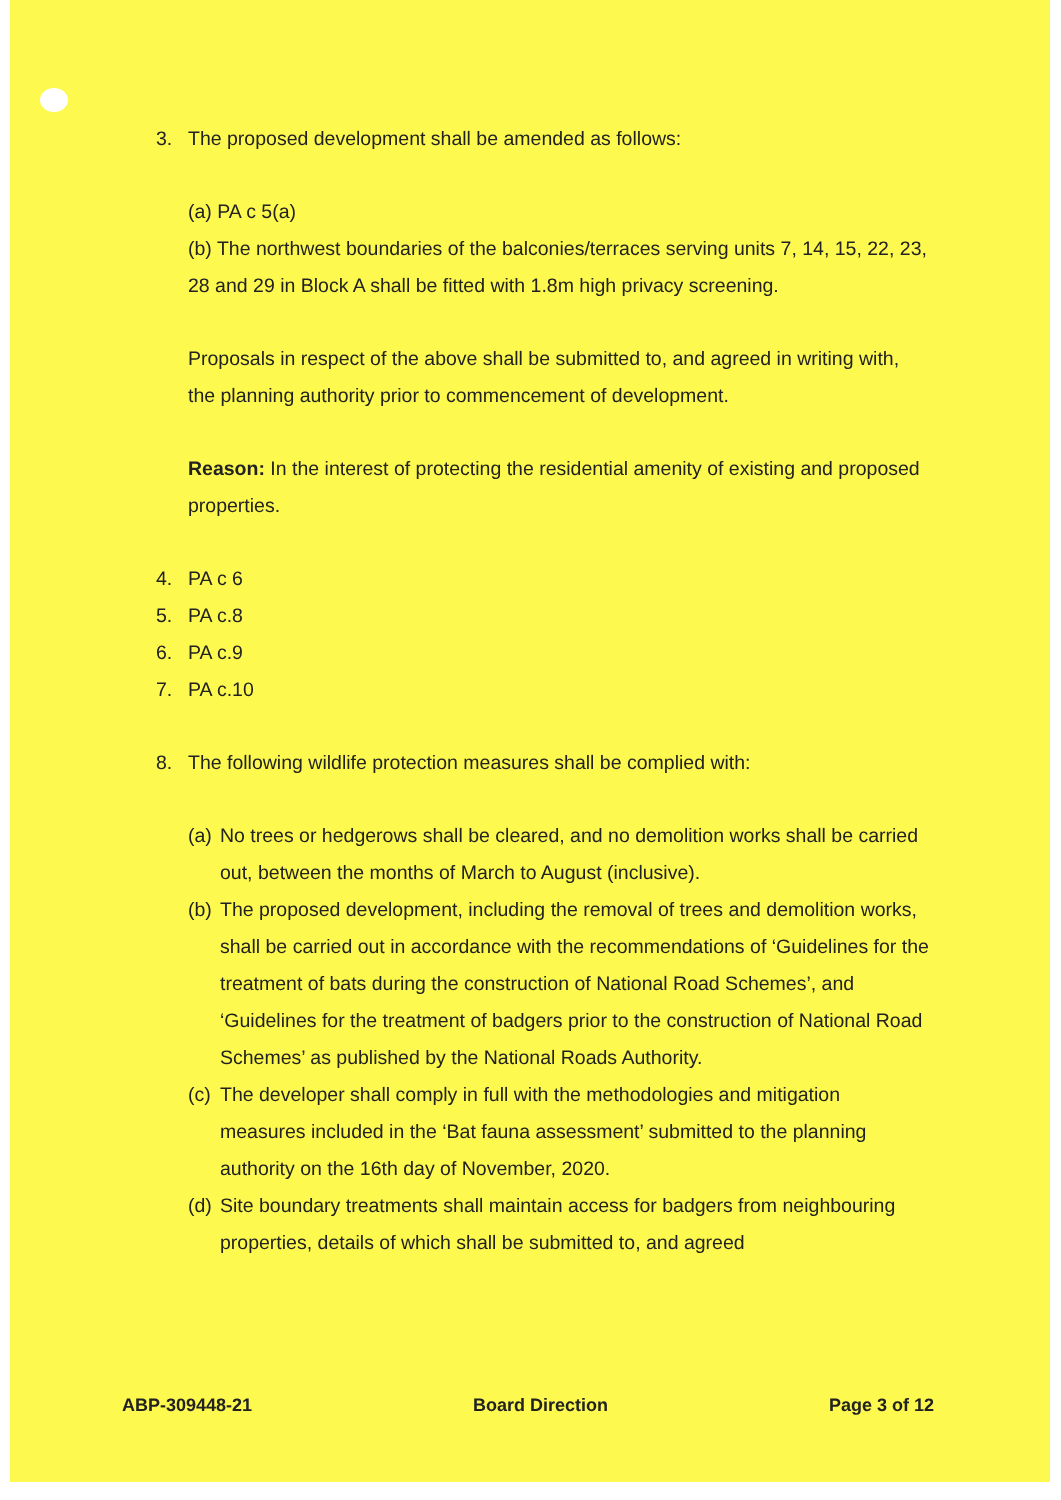3. The proposed development shall be amended as follows:
(a) PA c 5(a)
(b) The northwest boundaries of the balconies/terraces serving units 7, 14, 15, 22, 23, 28 and 29 in Block A shall be fitted with 1.8m high privacy screening.
Proposals in respect of the above shall be submitted to, and agreed in writing with, the planning authority prior to commencement of development.
Reason: In the interest of protecting the residential amenity of existing and proposed properties.
4. PA c 6
5. PA c.8
6. PA c.9
7. PA c.10
8. The following wildlife protection measures shall be complied with:
(a) No trees or hedgerows shall be cleared, and no demolition works shall be carried out, between the months of March to August (inclusive).
(b) The proposed development, including the removal of trees and demolition works, shall be carried out in accordance with the recommendations of ‘Guidelines for the treatment of bats during the construction of National Road Schemes’, and ‘Guidelines for the treatment of badgers prior to the construction of National Road Schemes’ as published by the National Roads Authority.
(c) The developer shall comply in full with the methodologies and mitigation measures included in the ‘Bat fauna assessment’ submitted to the planning authority on the 16th day of November, 2020.
(d) Site boundary treatments shall maintain access for badgers from neighbouring properties, details of which shall be submitted to, and agreed
ABP-309448-21 Board Direction Page 3 of 12